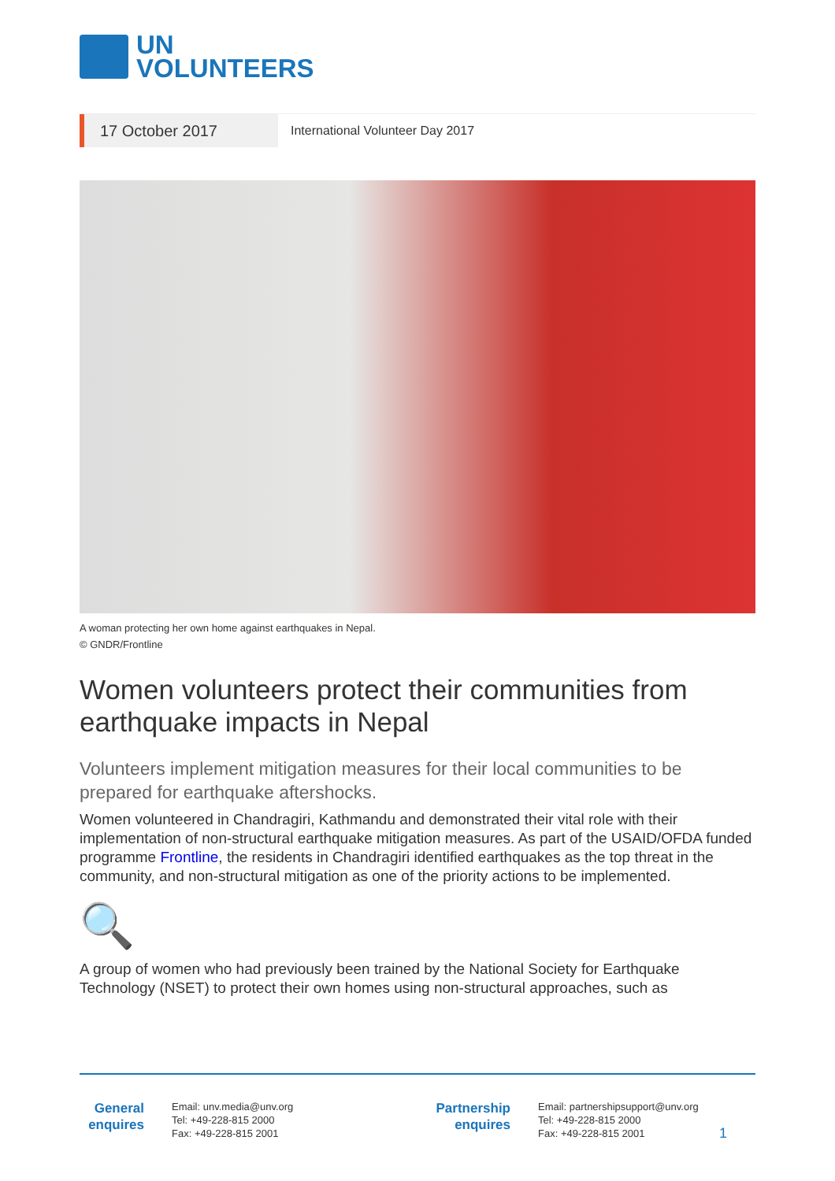UN
VOLUNTEERS
17 October 2017
International Volunteer Day 2017
A woman protecting her own home against earthquakes in Nepal.
© GNDR/Frontline
Women volunteers protect their communities from earthquake impacts in Nepal
Volunteers implement mitigation measures for their local communities to be prepared for earthquake aftershocks.
Women volunteered in Chandragiri, Kathmandu and demonstrated their vital role with their implementation of non-structural earthquake mitigation measures. As part of the USAID/OFDA funded programme Frontline, the residents in Chandragiri identified earthquakes as the top threat in the community, and non-structural mitigation as one of the priority actions to be implemented.
🔍
A group of women who had previously been trained by the National Society for Earthquake Technology (NSET) to protect their own homes using non-structural approaches, such as
General enquires
Email: unv.media@unv.org
Tel: +49-228-815 2000
Fax: +49-228-815 2001
Partnership enquires
Email: partnershipsupport@unv.org
Tel: +49-228-815 2000
Fax: +49-228-815 2001
1